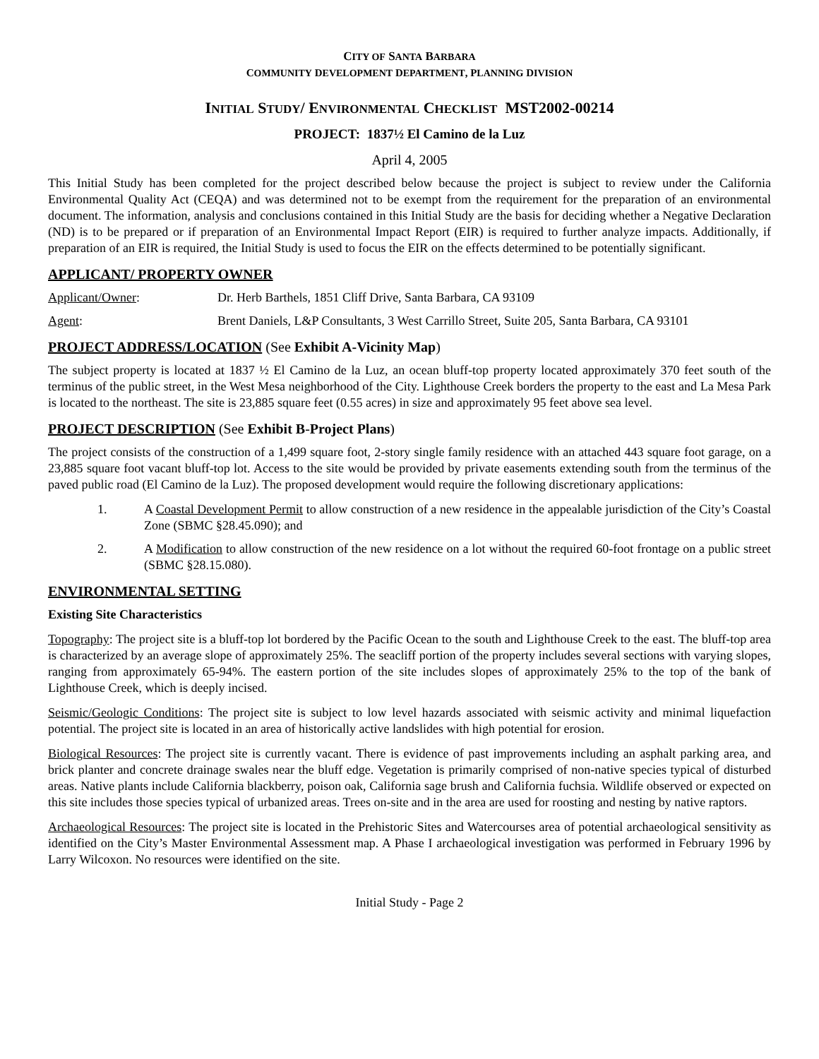CITY OF SANTA BARBARA
COMMUNITY DEVELOPMENT DEPARTMENT, PLANNING DIVISION
INITIAL STUDY/ ENVIRONMENTAL CHECKLIST MST2002-00214
PROJECT: 1837½ El Camino de la Luz
April 4, 2005
This Initial Study has been completed for the project described below because the project is subject to review under the California Environmental Quality Act (CEQA) and was determined not to be exempt from the requirement for the preparation of an environmental document. The information, analysis and conclusions contained in this Initial Study are the basis for deciding whether a Negative Declaration (ND) is to be prepared or if preparation of an Environmental Impact Report (EIR) is required to further analyze impacts. Additionally, if preparation of an EIR is required, the Initial Study is used to focus the EIR on the effects determined to be potentially significant.
APPLICANT/ PROPERTY OWNER
Applicant/Owner: Dr. Herb Barthels, 1851 Cliff Drive, Santa Barbara, CA 93109
Agent: Brent Daniels, L&P Consultants, 3 West Carrillo Street, Suite 205, Santa Barbara, CA 93101
PROJECT ADDRESS/LOCATION (See Exhibit A-Vicinity Map)
The subject property is located at 1837 ½ El Camino de la Luz, an ocean bluff-top property located approximately 370 feet south of the terminus of the public street, in the West Mesa neighborhood of the City. Lighthouse Creek borders the property to the east and La Mesa Park is located to the northeast. The site is 23,885 square feet (0.55 acres) in size and approximately 95 feet above sea level.
PROJECT DESCRIPTION (See Exhibit B-Project Plans)
The project consists of the construction of a 1,499 square foot, 2-story single family residence with an attached 443 square foot garage, on a 23,885 square foot vacant bluff-top lot. Access to the site would be provided by private easements extending south from the terminus of the paved public road (El Camino de la Luz). The proposed development would require the following discretionary applications:
1. A Coastal Development Permit to allow construction of a new residence in the appealable jurisdiction of the City’s Coastal Zone (SBMC §28.45.090); and
2. A Modification to allow construction of the new residence on a lot without the required 60-foot frontage on a public street (SBMC §28.15.080).
ENVIRONMENTAL SETTING
Existing Site Characteristics
Topography: The project site is a bluff-top lot bordered by the Pacific Ocean to the south and Lighthouse Creek to the east. The bluff-top area is characterized by an average slope of approximately 25%. The seacliff portion of the property includes several sections with varying slopes, ranging from approximately 65-94%. The eastern portion of the site includes slopes of approximately 25% to the top of the bank of Lighthouse Creek, which is deeply incised.
Seismic/Geologic Conditions: The project site is subject to low level hazards associated with seismic activity and minimal liquefaction potential. The project site is located in an area of historically active landslides with high potential for erosion.
Biological Resources: The project site is currently vacant. There is evidence of past improvements including an asphalt parking area, and brick planter and concrete drainage swales near the bluff edge. Vegetation is primarily comprised of non-native species typical of disturbed areas. Native plants include California blackberry, poison oak, California sage brush and California fuchsia. Wildlife observed or expected on this site includes those species typical of urbanized areas. Trees on-site and in the area are used for roosting and nesting by native raptors.
Archaeological Resources: The project site is located in the Prehistoric Sites and Watercourses area of potential archaeological sensitivity as identified on the City’s Master Environmental Assessment map. A Phase I archaeological investigation was performed in February 1996 by Larry Wilcoxon. No resources were identified on the site.
Initial Study - Page 2